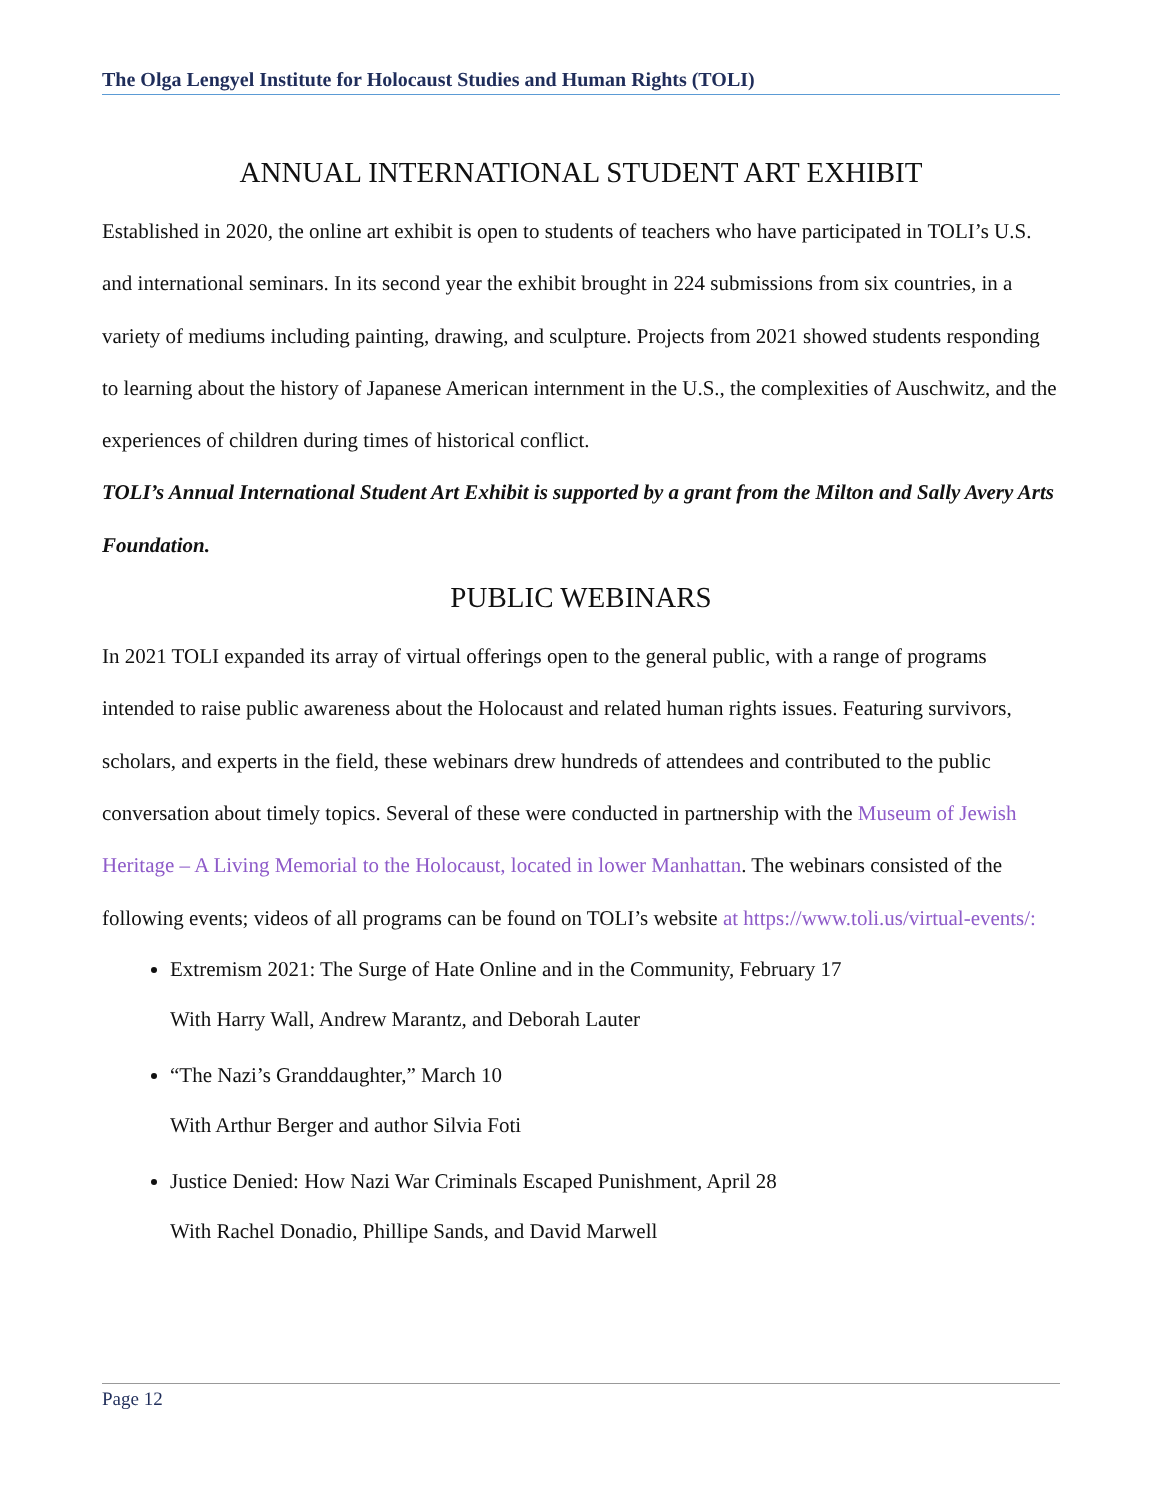The Olga Lengyel Institute for Holocaust Studies and Human Rights (TOLI)
ANNUAL INTERNATIONAL STUDENT ART EXHIBIT
Established in 2020, the online art exhibit is open to students of teachers who have participated in TOLI’s U.S. and international seminars. In its second year the exhibit brought in 224 submissions from six countries, in a variety of mediums including painting, drawing, and sculpture. Projects from 2021 showed students responding to learning about the history of Japanese American internment in the U.S., the complexities of Auschwitz, and the experiences of children during times of historical conflict.
TOLI’s Annual International Student Art Exhibit is supported by a grant from the Milton and Sally Avery Arts Foundation.
PUBLIC WEBINARS
In 2021 TOLI expanded its array of virtual offerings open to the general public, with a range of programs intended to raise public awareness about the Holocaust and related human rights issues. Featuring survivors, scholars, and experts in the field, these webinars drew hundreds of attendees and contributed to the public conversation about timely topics. Several of these were conducted in partnership with the Museum of Jewish Heritage – A Living Memorial to the Holocaust, located in lower Manhattan. The webinars consisted of the following events; videos of all programs can be found on TOLI’s website at https://www.toli.us/virtual-events/:
Extremism 2021: The Surge of Hate Online and in the Community, February 17
With Harry Wall, Andrew Marantz, and Deborah Lauter
“The Nazi’s Granddaughter,” March 10
With Arthur Berger and author Silvia Foti
Justice Denied: How Nazi War Criminals Escaped Punishment, April 28
With Rachel Donadio, Phillipe Sands, and David Marwell
Page 12